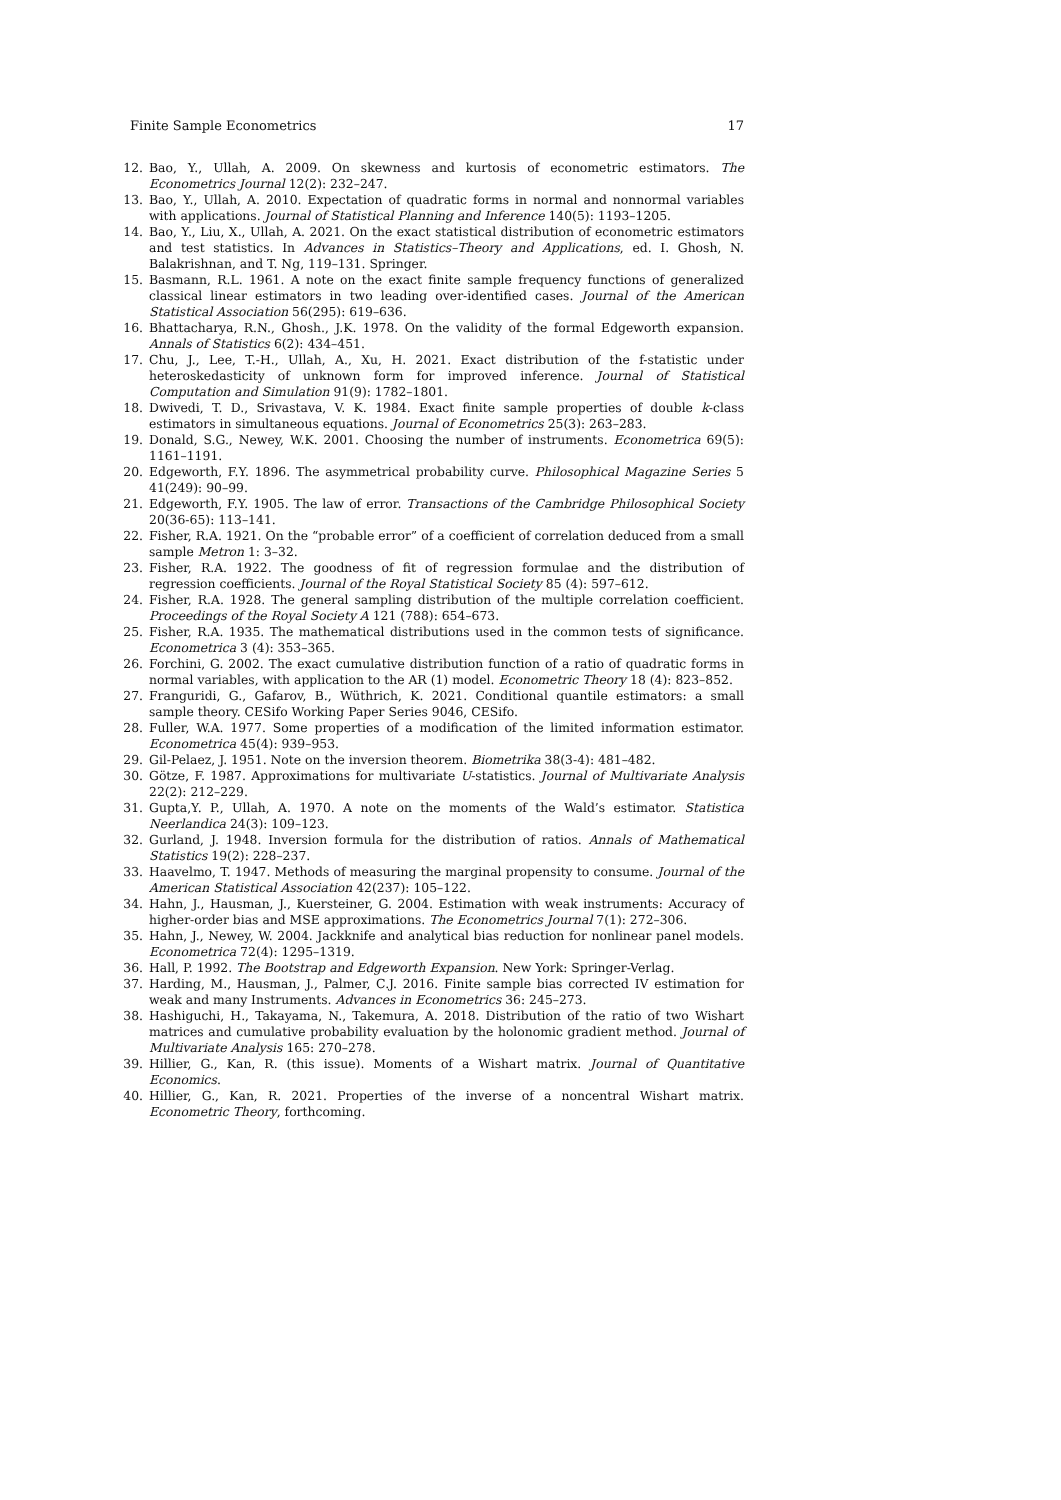Finite Sample Econometrics 17
12. Bao, Y., Ullah, A. 2009. On skewness and kurtosis of econometric estimators. The Econometrics Journal 12(2): 232–247.
13. Bao, Y., Ullah, A. 2010. Expectation of quadratic forms in normal and nonnormal variables with applications. Journal of Statistical Planning and Inference 140(5): 1193–1205.
14. Bao, Y., Liu, X., Ullah, A. 2021. On the exact statistical distribution of econometric estimators and test statistics. In Advances in Statistics–Theory and Applications, ed. I. Ghosh, N. Balakrishnan, and T. Ng, 119–131. Springer.
15. Basmann, R.L. 1961. A note on the exact finite sample frequency functions of generalized classical linear estimators in two leading over-identified cases. Journal of the American Statistical Association 56(295): 619–636.
16. Bhattacharya, R.N., Ghosh., J.K. 1978. On the validity of the formal Edgeworth expansion. Annals of Statistics 6(2): 434–451.
17. Chu, J., Lee, T.-H., Ullah, A., Xu, H. 2021. Exact distribution of the f-statistic under heteroskedasticity of unknown form for improved inference. Journal of Statistical Computation and Simulation 91(9): 1782–1801.
18. Dwivedi, T. D., Srivastava, V. K. 1984. Exact finite sample properties of double k-class estimators in simultaneous equations. Journal of Econometrics 25(3): 263–283.
19. Donald, S.G., Newey, W.K. 2001. Choosing the number of instruments. Econometrica 69(5): 1161–1191.
20. Edgeworth, F.Y. 1896. The asymmetrical probability curve. Philosophical Magazine Series 5 41(249): 90–99.
21. Edgeworth, F.Y. 1905. The law of error. Transactions of the Cambridge Philosophical Society 20(36-65): 113–141.
22. Fisher, R.A. 1921. On the “probable error” of a coefficient of correlation deduced from a small sample Metron 1: 3–32.
23. Fisher, R.A. 1922. The goodness of fit of regression formulae and the distribution of regression coefficients. Journal of the Royal Statistical Society 85 (4): 597–612.
24. Fisher, R.A. 1928. The general sampling distribution of the multiple correlation coefficient. Proceedings of the Royal Society A 121 (788): 654–673.
25. Fisher, R.A. 1935. The mathematical distributions used in the common tests of significance. Econometrica 3 (4): 353–365.
26. Forchini, G. 2002. The exact cumulative distribution function of a ratio of quadratic forms in normal variables, with application to the AR (1) model. Econometric Theory 18 (4): 823–852.
27. Franguridi, G., Gafarov, B., Wüthrich, K. 2021. Conditional quantile estimators: a small sample theory. CESifo Working Paper Series 9046, CESifo.
28. Fuller, W.A. 1977. Some properties of a modification of the limited information estimator. Econometrica 45(4): 939–953.
29. Gil-Pelaez, J. 1951. Note on the inversion theorem. Biometrika 38(3-4): 481–482.
30. Götze, F. 1987. Approximations for multivariate U-statistics. Journal of Multivariate Analysis 22(2): 212–229.
31. Gupta,Y. P., Ullah, A. 1970. A note on the moments of the Wald’s estimator. Statistica Neerlandica 24(3): 109–123.
32. Gurland, J. 1948. Inversion formula for the distribution of ratios. Annals of Mathematical Statistics 19(2): 228–237.
33. Haavelmo, T. 1947. Methods of measuring the marginal propensity to consume. Journal of the American Statistical Association 42(237): 105–122.
34. Hahn, J., Hausman, J., Kuersteiner, G. 2004. Estimation with weak instruments: Accuracy of higher-order bias and MSE approximations. The Econometrics Journal 7(1): 272–306.
35. Hahn, J., Newey, W. 2004. Jackknife and analytical bias reduction for nonlinear panel models. Econometrica 72(4): 1295–1319.
36. Hall, P. 1992. The Bootstrap and Edgeworth Expansion. New York: Springer-Verlag.
37. Harding, M., Hausman, J., Palmer, C.J. 2016. Finite sample bias corrected IV estimation for weak and many Instruments. Advances in Econometrics 36: 245–273.
38. Hashiguchi, H., Takayama, N., Takemura, A. 2018. Distribution of the ratio of two Wishart matrices and cumulative probability evaluation by the holonomic gradient method. Journal of Multivariate Analysis 165: 270–278.
39. Hillier, G., Kan, R. (this issue). Moments of a Wishart matrix. Journal of Quantitative Economics.
40. Hillier, G., Kan, R. 2021. Properties of the inverse of a noncentral Wishart matrix. Econometric Theory, forthcoming.